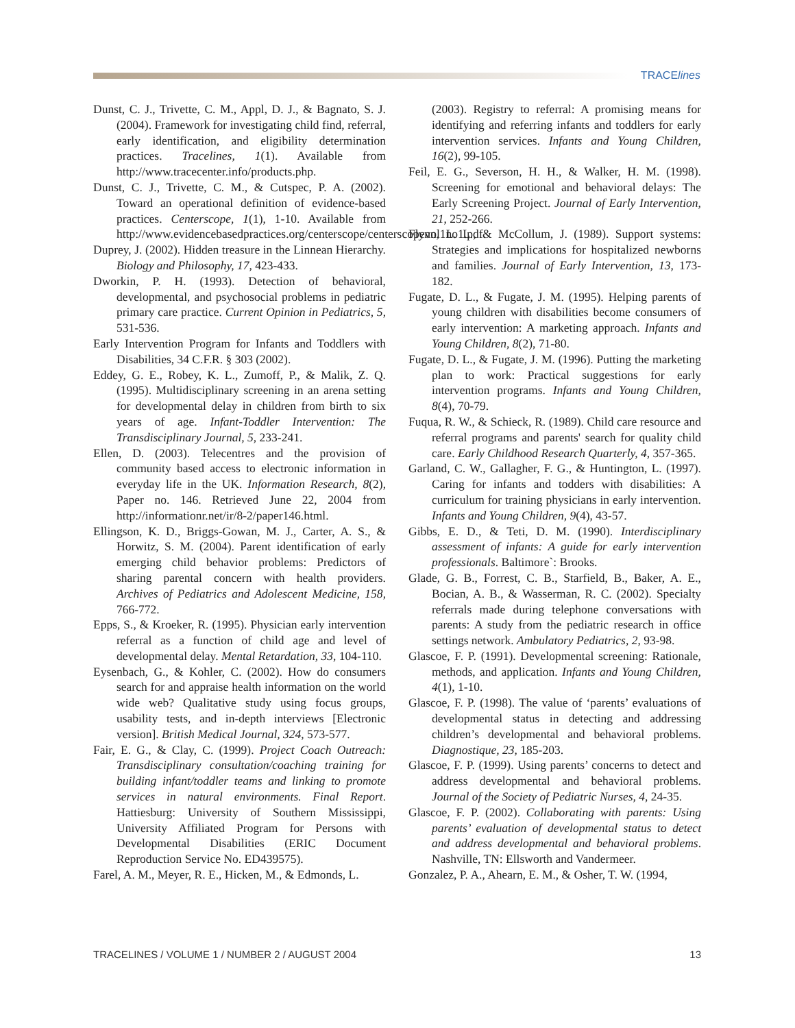TRACElines
Dunst, C. J., Trivette, C. M., Appl, D. J., & Bagnato, S. J. (2004). Framework for investigating child find, referral, early identification, and eligibility determination practices. Tracelines, 1(1). Available from http://www.tracecenter.info/products.php.
Dunst, C. J., Trivette, C. M., & Cutspec, P. A. (2002). Toward an operational definition of evidence-based practices. Centerscope, 1(1), 1-10. Available from http://www.evidencebasedpractices.org/centerscope/centerscopevol1no1.pdf.
Duprey, J. (2002). Hidden treasure in the Linnean Hierarchy. Biology and Philosophy, 17, 423-433.
Dworkin, P. H. (1993). Detection of behavioral, developmental, and psychosocial problems in pediatric primary care practice. Current Opinion in Pediatrics, 5, 531-536.
Early Intervention Program for Infants and Toddlers with Disabilities, 34 C.F.R. § 303 (2002).
Eddey, G. E., Robey, K. L., Zumoff, P., & Malik, Z. Q. (1995). Multidisciplinary screening in an arena setting for developmental delay in children from birth to six years of age. Infant-Toddler Intervention: The Transdisciplinary Journal, 5, 233-241.
Ellen, D. (2003). Telecentres and the provision of community based access to electronic information in everyday life in the UK. Information Research, 8(2), Paper no. 146. Retrieved June 22, 2004 from http://informationr.net/ir/8-2/paper146.html.
Ellingson, K. D., Briggs-Gowan, M. J., Carter, A. S., & Horwitz, S. M. (2004). Parent identification of early emerging child behavior problems: Predictors of sharing parental concern with health providers. Archives of Pediatrics and Adolescent Medicine, 158, 766-772.
Epps, S., & Kroeker, R. (1995). Physician early intervention referral as a function of child age and level of developmental delay. Mental Retardation, 33, 104-110.
Eysenbach, G., & Kohler, C. (2002). How do consumers search for and appraise health information on the world wide web? Qualitative study using focus groups, usability tests, and in-depth interviews [Electronic version]. British Medical Journal, 324, 573-577.
Fair, E. G., & Clay, C. (1999). Project Coach Outreach: Transdisciplinary consultation/coaching training for building infant/toddler teams and linking to promote services in natural environments. Final Report. Hattiesburg: University of Southern Mississippi, University Affiliated Program for Persons with Developmental Disabilities (ERIC Document Reproduction Service No. ED439575).
Farel, A. M., Meyer, R. E., Hicken, M., & Edmonds, L.
(2003). Registry to referral: A promising means for identifying and referring infants and toddlers for early intervention services. Infants and Young Children, 16(2), 99-105.
Feil, E. G., Severson, H. H., & Walker, H. M. (1998). Screening for emotional and behavioral delays: The Early Screening Project. Journal of Early Intervention, 21, 252-266.
Flynn, L. L., & McCollum, J. (1989). Support systems: Strategies and implications for hospitalized newborns and families. Journal of Early Intervention, 13, 173-182.
Fugate, D. L., & Fugate, J. M. (1995). Helping parents of young children with disabilities become consumers of early intervention: A marketing approach. Infants and Young Children, 8(2), 71-80.
Fugate, D. L., & Fugate, J. M. (1996). Putting the marketing plan to work: Practical suggestions for early intervention programs. Infants and Young Children, 8(4), 70-79.
Fuqua, R. W., & Schieck, R. (1989). Child care resource and referral programs and parents' search for quality child care. Early Childhood Research Quarterly, 4, 357-365.
Garland, C. W., Gallagher, F. G., & Huntington, L. (1997). Caring for infants and todders with disabilities: A curriculum for training physicians in early intervention. Infants and Young Children, 9(4), 43-57.
Gibbs, E. D., & Teti, D. M. (1990). Interdisciplinary assessment of infants: A guide for early intervention professionals. Baltimore`: Brooks.
Glade, G. B., Forrest, C. B., Starfield, B., Baker, A. E., Bocian, A. B., & Wasserman, R. C. (2002). Specialty referrals made during telephone conversations with parents: A study from the pediatric research in office settings network. Ambulatory Pediatrics, 2, 93-98.
Glascoe, F. P. (1991). Developmental screening: Rationale, methods, and application. Infants and Young Children, 4(1), 1-10.
Glascoe, F. P. (1998). The value of ‘parents’ evaluations of developmental status in detecting and addressing children’s developmental and behavioral problems. Diagnostique, 23, 185-203.
Glascoe, F. P. (1999). Using parents’ concerns to detect and address developmental and behavioral problems. Journal of the Society of Pediatric Nurses, 4, 24-35.
Glascoe, F. P. (2002). Collaborating with parents: Using parents’ evaluation of developmental status to detect and address developmental and behavioral problems. Nashville, TN: Ellsworth and Vandermeer.
Gonzalez, P. A., Ahearn, E. M., & Osher, T. W. (1994,
TRACELINES / VOLUME 1 / NUMBER 2 / AUGUST 2004 13